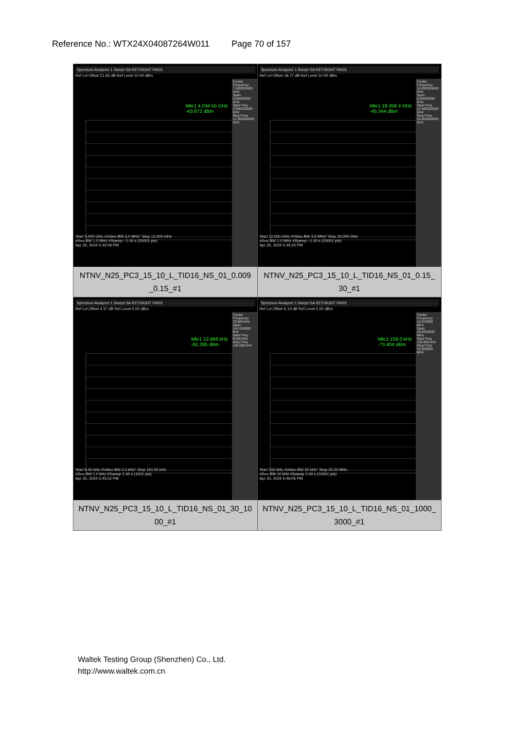Reference No.: WTX24X04087264W011 Page 70 of 157
| Spectrum Analyzer 1 Swept SA KEYSIGHT PASS Ref Lvl Offset 21.93 dB Ref Level 10.00 dBm Mkr1 4.034 55 GHz -43.672 dBm Center Frequency 7.500000000 GHz Span 9.00000000 GHz Start Freq 3.000000000 GHz Stop Freq 12.000000000 GHz Start 3.000 GHz #Video BW 3.0 MHz* Stop 12.000 GHz #Res BW 1.0 MHz #Sweep ~1.00 s (20001 pts) Apr 25, 2024 5:45:09 PM NTNV_N25_PC3_15_10_L_TID16_NS_01_0.009 _0.15_#1 | Spectrum Analyzer 1 Swept SA KEYSIGHT PASS Ref Lvl Offset 18.77 dB Ref Level 10.00 dBm Mkr1 19.358 4 GHz -45.344 dBm Center Frequency 16.000000000 GHz Span 8.00000000 GHz Start Freq 12.000000000 GHz Stop Freq 20.000000000 GHz Start 12.000 GHz #Video BW 3.0 MHz* Stop 20.000 GHz #Res BW 1.0 MHz #Sweep ~1.00 s (20001 pts) Apr 25, 2024 5:45:24 PM NTNV_N25_PC3_15_10_L_TID16_NS_01_0.15_ 30_#1 |
| Spectrum Analyzer 1 Swept SA KEYSIGHT PASS Ref Lvl Offset 4.37 dB Ref Level 0.00 dBm Mkr1 12.666 kHz -62.285 dBm Center Frequency 79.500 kHz Span 141.000000 kHz Start Freq 9.000 kHz Stop Freq 150.000 kHz Start 9.00 kHz #Video BW 3.0 kHz* Stop 150.00 kHz #Res BW 1.0 kHz #Sweep 1.00 s (1001 pts) Apr 25, 2024 5:45:52 PM NTNV_N25_PC3_15_10_L_TID16_NS_01_30_10 00_#1 | Spectrum Analyzer 1 Swept SA KEYSIGHT PASS Ref Lvl Offset 6.13 dB Ref Level 0.00 dBm Mkr1 159.0 kHz -73.404 dBm Center Frequency 15.075000 MHz Span 29.8500000 MHz Start Freq 150.000 kHz Stop Freq 30.000000 MHz Start 150 kHz #Video BW 30 kHz* Stop 30.00 MHz #Res BW 10 kHz #Sweep 1.00 s (10001 pts) Apr 25, 2024 5:46:05 PM NTNV_N25_PC3_15_10_L_TID16_NS_01_1000_ 3000_#1 |
Waltek Testing Group (Shenzhen) Co., Ltd.
http://www.waltek.com.cn